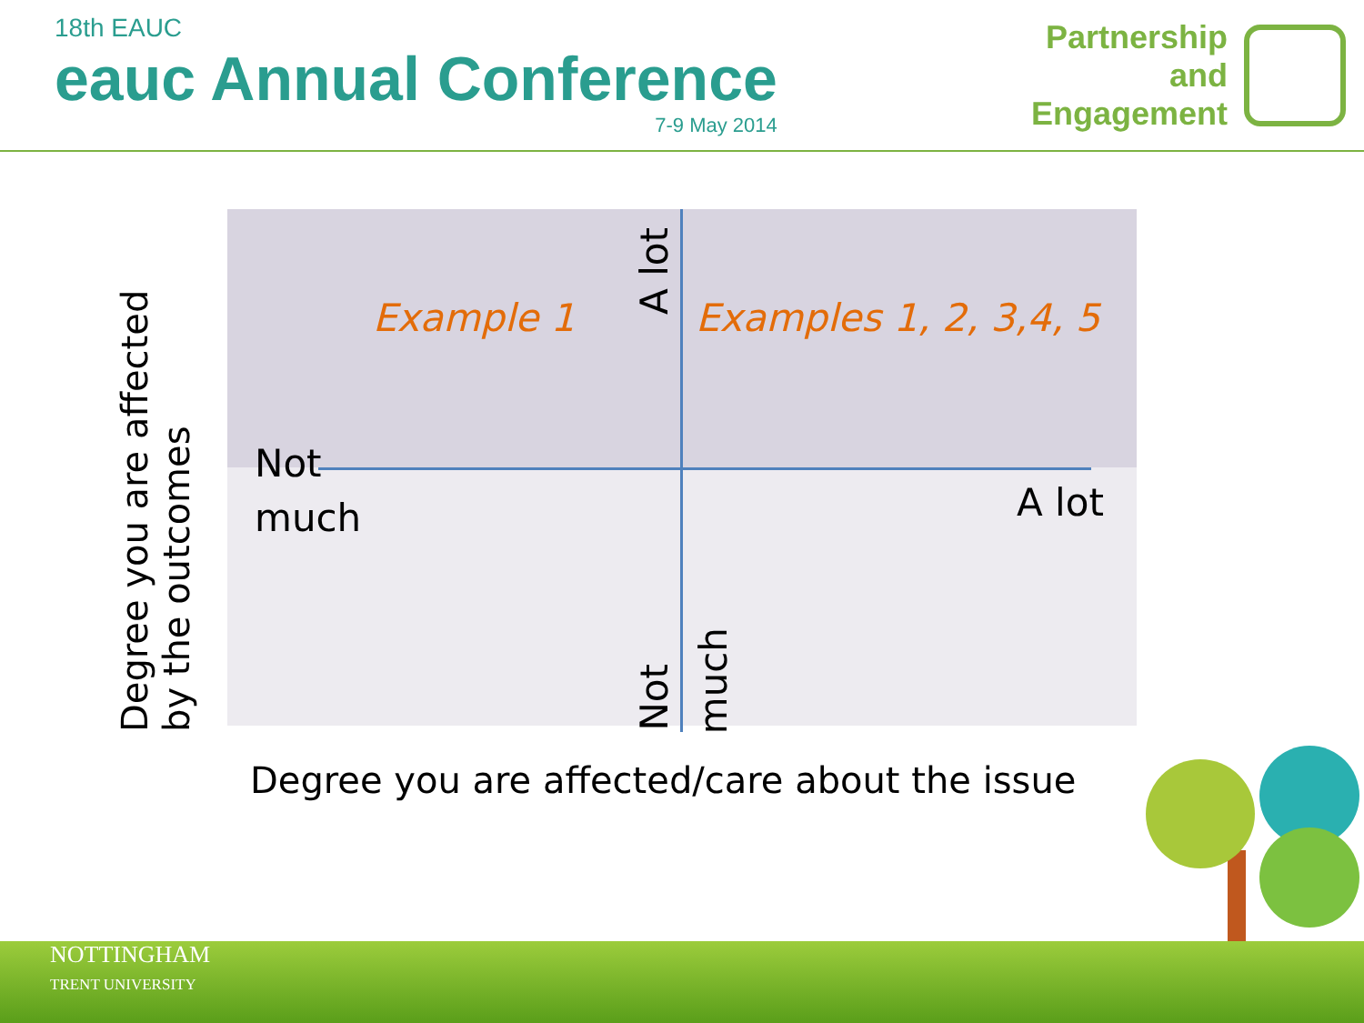18th EAUC
eauc Annual Conference
7-9 May 2014
Partnership
and
Engagement
Degree you are affected by the outcomes
Example 1
A lot
Examples 1, 2, 3,4, 5
Not
much
A lot
Not
much
Degree you are affected/care about the issue
NOTTINGHAM
TRENT UNIVERSITY